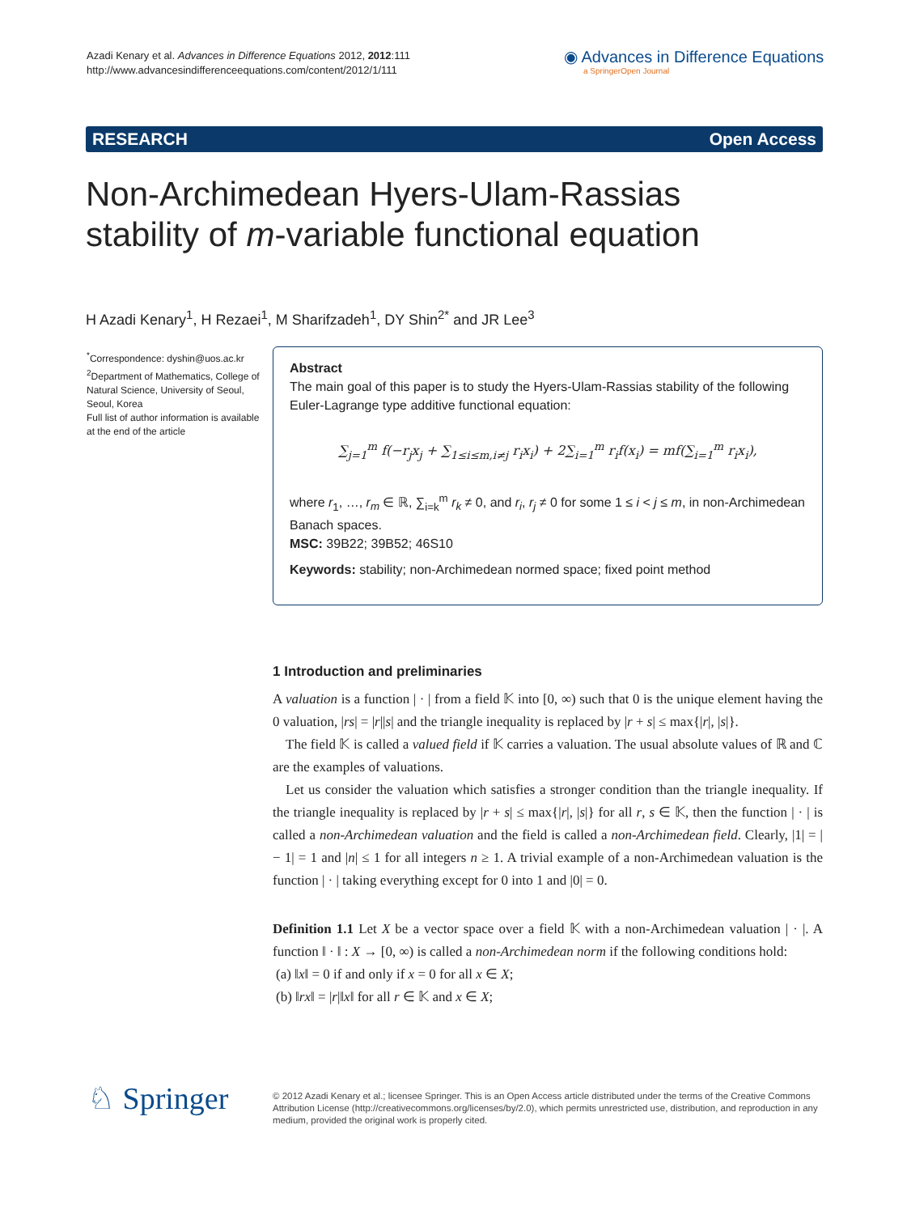Azadi Kenary et al. Advances in Difference Equations 2012, 2012:111
http://www.advancesindifferenceequations.com/content/2012/1/111
◉ Advances in Difference Equations
a SpringerOpen Journal
RESEARCH Open Access
Non-Archimedean Hyers-Ulam-Rassias stability of m-variable functional equation
H Azadi Kenary<sup>1</sup>, H Rezaei<sup>1</sup>, M Sharifzadeh<sup>1</sup>, DY Shin<sup>2*</sup> and JR Lee<sup>3</sup>
<sup>*</sup> Correspondence: dyshin@uos.ac.kr
<sup>2</sup> Department of Mathematics, College of Natural Science, University of Seoul, Seoul, Korea
Full list of author information is available at the end of the article
Abstract
The main goal of this paper is to study the Hyers-Ulam-Rassias stability of the following Euler-Lagrange type additive functional equation:
∑<sub>j=1</sub><sup>m</sup> f(−r<sub>j</sub>x<sub>j</sub> + ∑<sub>1≤i≤m,i≠j</sub> r<sub>i</sub>x<sub>i</sub>) + 2∑<sub>i=1</sub><sup>m</sup> r<sub>i</sub>f(x<sub>i</sub>) = mf(∑<sub>i=1</sub><sup>m</sup> r<sub>i</sub>x<sub>i</sub>),
where r<sub>1</sub>, …, r<sub>m</sub> ∈ ℝ, ∑<sub>i=k</sub><sup>m</sup> r<sub>k</sub> ≠ 0, and r<sub>i</sub>, r<sub>j</sub> ≠ 0 for some 1 ≤ i < j ≤ m, in non-Archimedean Banach spaces.
MSC: 39B22; 39B52; 46S10
Keywords: stability; non-Archimedean normed space; fixed point method
1 Introduction and preliminaries
A valuation is a function | · | from a field 𝕂 into [0, ∞) such that 0 is the unique element having the 0 valuation, |rs| = |r||s| and the triangle inequality is replaced by |r + s| ≤ max{|r|, |s|}.
The field 𝕂 is called a valued field if 𝕂 carries a valuation. The usual absolute values of ℝ and ℂ are the examples of valuations.
Let us consider the valuation which satisfies a stronger condition than the triangle inequality. If the triangle inequality is replaced by |r + s| ≤ max{|r|, |s|} for all r, s ∈ 𝕂, then the function | · | is called a non-Archimedean valuation and the field is called a non-Archimedean field. Clearly, |1| = | − 1| = 1 and |n| ≤ 1 for all integers n ≥ 1. A trivial example of a non-Archimedean valuation is the function | · | taking everything except for 0 into 1 and |0| = 0.
Definition 1.1 Let X be a vector space over a field 𝕂 with a non-Archimedean valuation | · |. A function ‖ · ‖ : X → [0, ∞) is called a non-Archimedean norm if the following conditions hold:
(a) ‖x‖ = 0 if and only if x = 0 for all x ∈ X;
(b) ‖rx‖ = |r|‖x‖ for all r ∈ 𝕂 and x ∈ X;
♘ Springer
© 2012 Azadi Kenary et al.; licensee Springer. This is an Open Access article distributed under the terms of the Creative Commons Attribution License (http://creativecommons.org/licenses/by/2.0), which permits unrestricted use, distribution, and reproduction in any medium, provided the original work is properly cited.